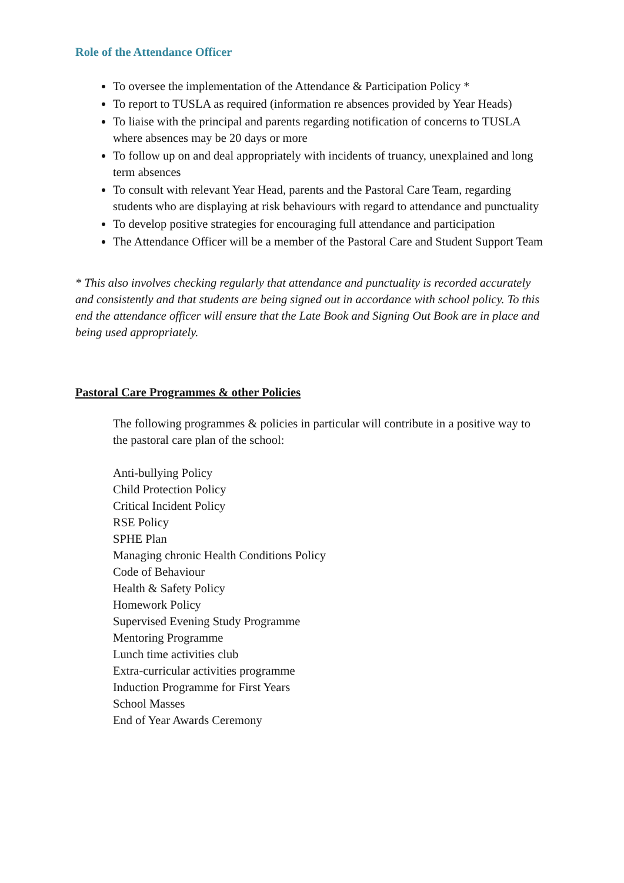Role of the Attendance Officer
To oversee the implementation of the Attendance & Participation Policy *
To report to TUSLA as required (information re absences provided by Year Heads)
To liaise with the principal and parents regarding notification of concerns to TUSLA where absences may be 20 days or more
To follow up on and deal appropriately with incidents of truancy, unexplained and long term absences
To consult with relevant Year Head, parents and the Pastoral Care Team, regarding students who are displaying at risk behaviours with regard to attendance and punctuality
To develop positive strategies for encouraging full attendance and participation
The Attendance Officer will be a member of the Pastoral Care and Student Support Team
* This also involves checking regularly that attendance and punctuality is recorded accurately and consistently and that students are being signed out in accordance with school policy. To this end the attendance officer will ensure that the Late Book and Signing Out Book are in place and being used appropriately.
Pastoral Care Programmes & other Policies
The following programmes & policies in particular will contribute in a positive way to the pastoral care plan of the school:
Anti-bullying Policy
Child Protection Policy
Critical Incident Policy
RSE Policy
SPHE Plan
Managing chronic Health Conditions Policy
Code of Behaviour
Health & Safety Policy
Homework Policy
Supervised Evening Study Programme
Mentoring Programme
Lunch time activities club
Extra-curricular activities programme
Induction Programme for First Years
School Masses
End of Year Awards Ceremony